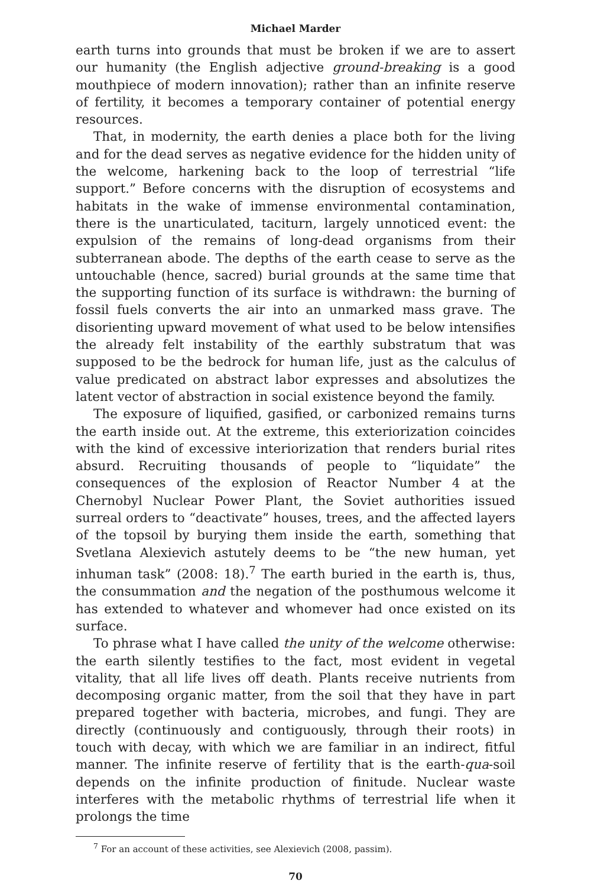Michael Marder
earth turns into grounds that must be broken if we are to assert our humanity (the English adjective ground-breaking is a good mouthpiece of modern innovation); rather than an infinite reserve of fertility, it becomes a temporary container of potential energy resources.
That, in modernity, the earth denies a place both for the living and for the dead serves as negative evidence for the hidden unity of the welcome, harkening back to the loop of terrestrial “life support.” Before concerns with the disruption of ecosystems and habitats in the wake of immense environmental contamination, there is the unarticulated, taciturn, largely unnoticed event: the expulsion of the remains of long-dead organisms from their subterranean abode. The depths of the earth cease to serve as the untouchable (hence, sacred) burial grounds at the same time that the supporting function of its surface is withdrawn: the burning of fossil fuels converts the air into an unmarked mass grave. The disorienting upward movement of what used to be below intensifies the already felt instability of the earthly substratum that was supposed to be the bedrock for human life, just as the calculus of value predicated on abstract labor expresses and absolutizes the latent vector of abstraction in social existence beyond the family.
The exposure of liquified, gasified, or carbonized remains turns the earth inside out. At the extreme, this exteriorization coincides with the kind of excessive interiorization that renders burial rites absurd. Recruiting thousands of people to “liquidate” the consequences of the explosion of Reactor Number 4 at the Chernobyl Nuclear Power Plant, the Soviet authorities issued surreal orders to “deactivate” houses, trees, and the affected layers of the topsoil by burying them inside the earth, something that Svetlana Alexievich astutely deems to be “the new human, yet inhuman task” (2008: 18).<sup>7</sup> The earth buried in the earth is, thus, the consummation and the negation of the posthumous welcome it has extended to whatever and whomever had once existed on its surface.
To phrase what I have called the unity of the welcome otherwise: the earth silently testifies to the fact, most evident in vegetal vitality, that all life lives off death. Plants receive nutrients from decomposing organic matter, from the soil that they have in part prepared together with bacteria, microbes, and fungi. They are directly (continuously and contiguously, through their roots) in touch with decay, with which we are familiar in an indirect, fitful manner. The infinite reserve of fertility that is the earth-qua-soil depends on the infinite production of finitude. Nuclear waste interferes with the metabolic rhythms of terrestrial life when it prolongs the time
<sup>7</sup> For an account of these activities, see Alexievich (2008, passim).
70